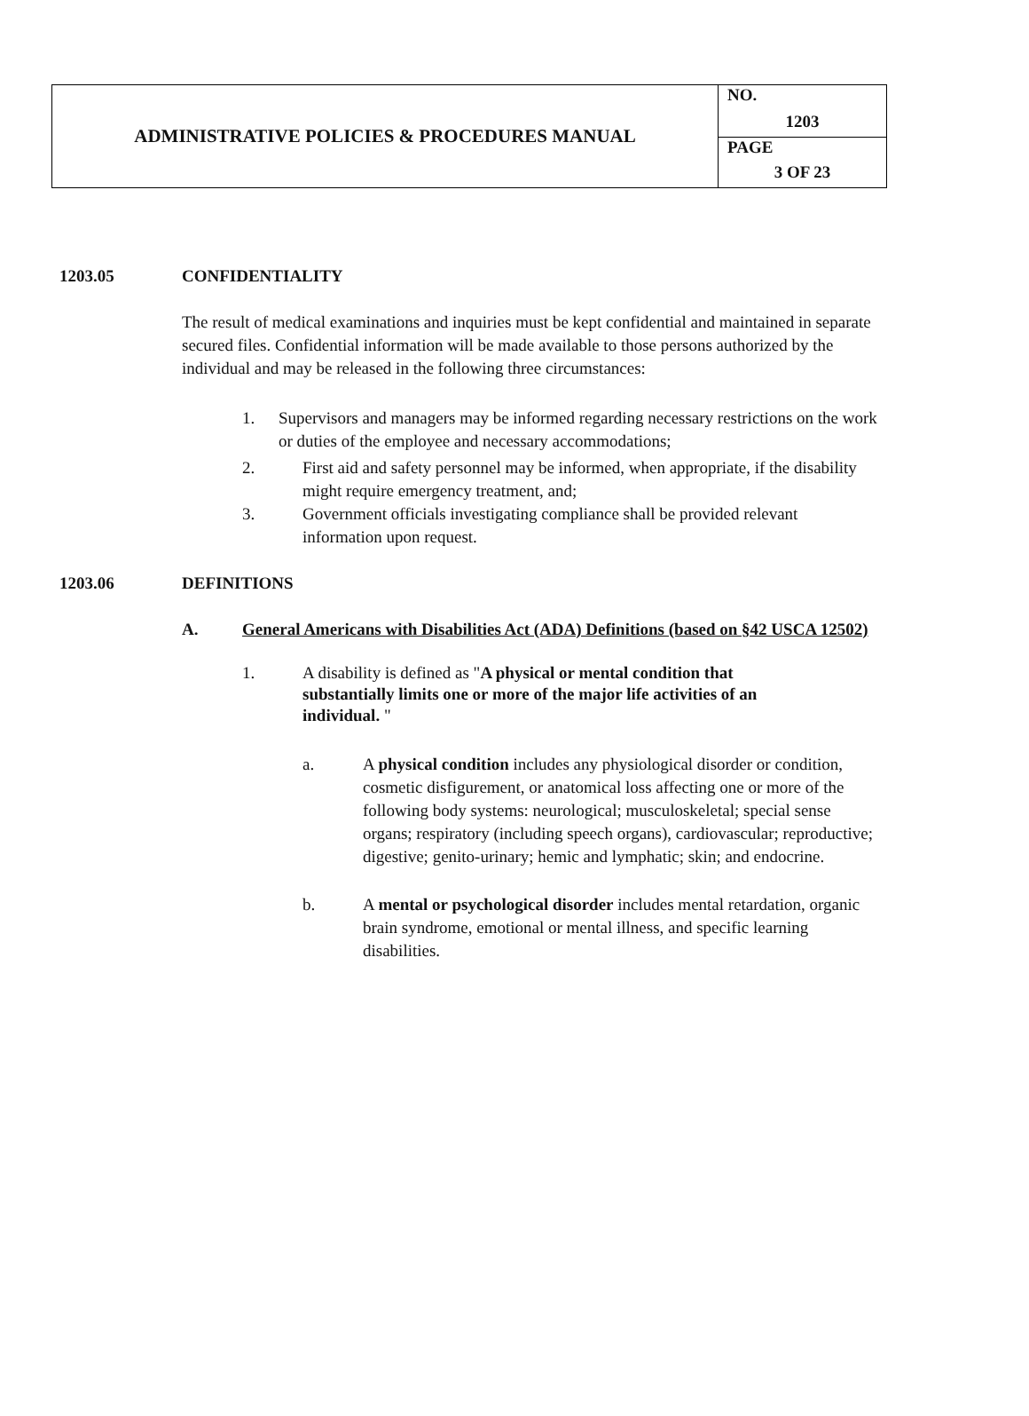| ADMINISTRATIVE POLICIES & PROCEDURES MANUAL | NO. 1203 |
| | PAGE 3 OF 23 |
1203.05 CONFIDENTIALITY
The result of medical examinations and inquiries must be kept confidential and maintained in separate secured files. Confidential information will be made available to those persons authorized by the individual and may be released in the following three circumstances:
1. Supervisors and managers may be informed regarding necessary restrictions on the work or duties of the employee and necessary accommodations;
2. First aid and safety personnel may be informed, when appropriate, if the disability might require emergency treatment, and;
3. Government officials investigating compliance shall be provided relevant information upon request.
1203.06 DEFINITIONS
A. General Americans with Disabilities Act (ADA) Definitions (based on §42 USCA 12502)
1. A disability is defined as "A physical or mental condition that substantially limits one or more of the major life activities of an individual. "
a. A physical condition includes any physiological disorder or condition, cosmetic disfigurement, or anatomical loss affecting one or more of the following body systems: neurological; musculoskeletal; special sense organs; respiratory (including speech organs), cardiovascular; reproductive; digestive; genito-urinary; hemic and lymphatic; skin; and endocrine.
b. A mental or psychological disorder includes mental retardation, organic brain syndrome, emotional or mental illness, and specific learning disabilities.